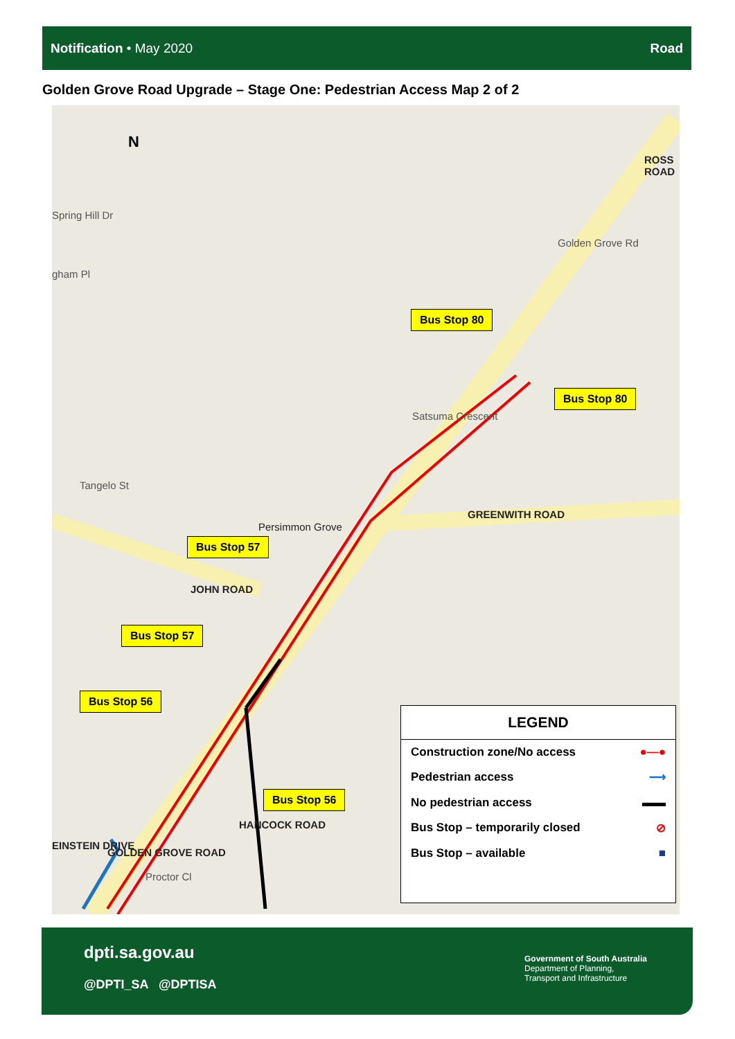Notification • May 2020 Road
Golden Grove Road Upgrade – Stage One: Pedestrian Access Map 2 of 2
N
Spring Hill Dr
gham Pl
Tangelo St
Persimmon Grove
GREENWITH ROAD
ROSS ROAD
Satsuma Crescent
Golden Grove Rd
JOHN ROAD
EINSTEIN DRIVE
GOLDEN GROVE ROAD
HANCOCK ROAD
Proctor Cl
Bus Stop 80
Bus Stop 80
Bus Stop 57
Bus Stop 57
Bus Stop 56
Bus Stop 56
LEGEND
Construction zone/No access ●—●
Pedestrian access ⟶
No pedestrian access ▬▬
Bus Stop – temporarily closed ⊘
Bus Stop – available ■
dpti.sa.gov.au
@DPTI_SA @DPTISA
Government of South Australia
Department of Planning,
Transport and Infrastructure